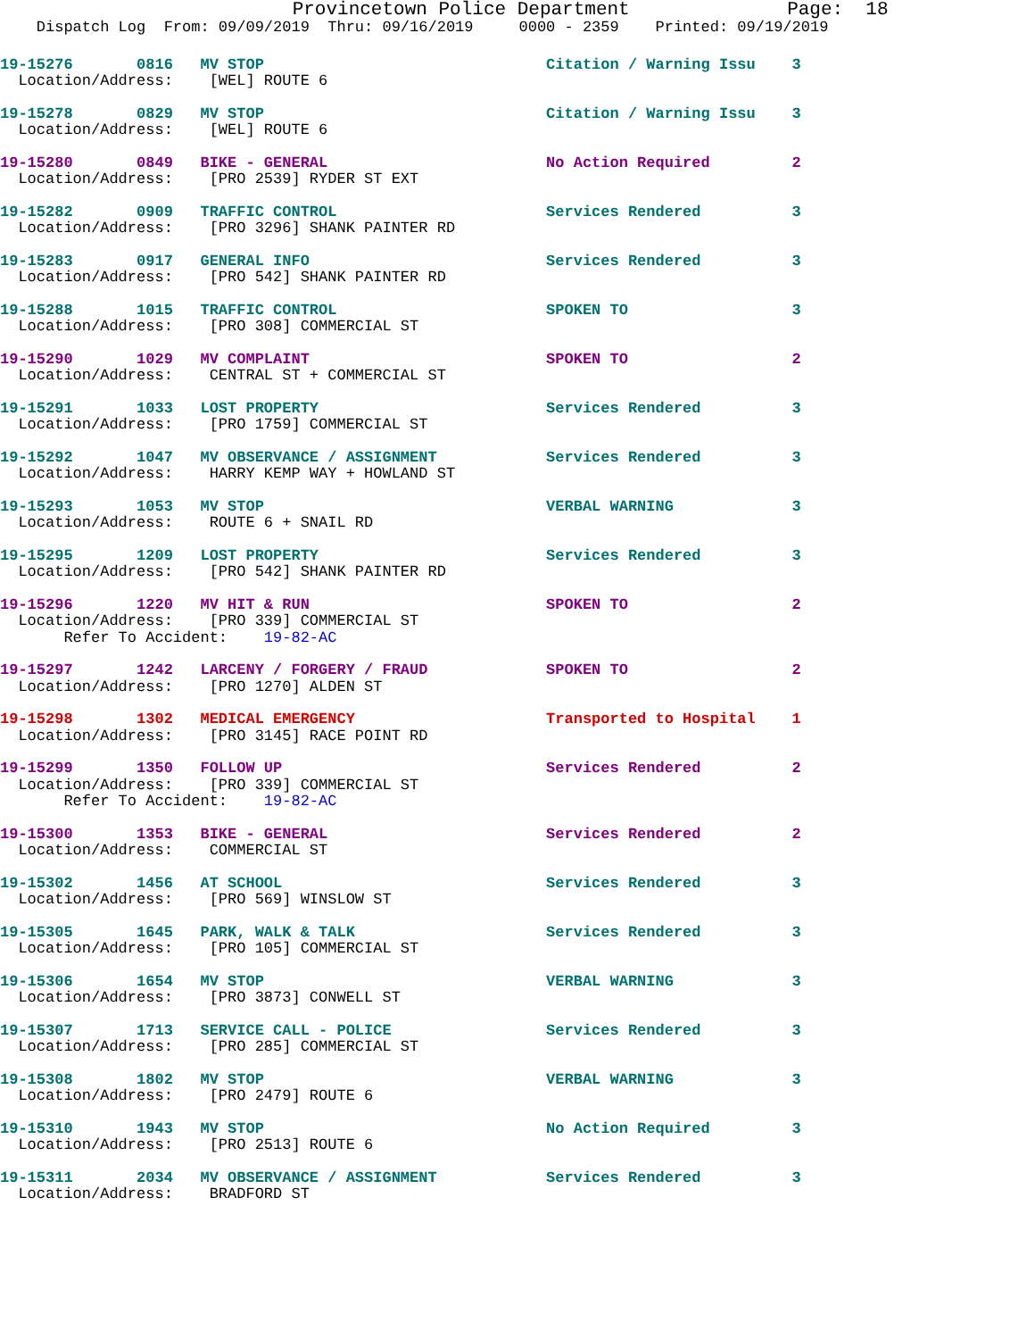Provincetown Police Department              Page:  18
    Dispatch Log  From: 09/09/2019  Thru: 09/16/2019     0000 - 2359    Printed: 09/19/2019
19-15276       0816   MV STOP                               Citation / Warning Issu    3
  Location/Address:    [WEL] ROUTE 6
19-15278       0829   MV STOP                               Citation / Warning Issu    3
  Location/Address:    [WEL] ROUTE 6
19-15280       0849   BIKE - GENERAL                        No Action Required         2
  Location/Address:    [PRO 2539] RYDER ST EXT
19-15282       0909   TRAFFIC CONTROL                       Services Rendered          3
  Location/Address:    [PRO 3296] SHANK PAINTER RD
19-15283       0917   GENERAL INFO                          Services Rendered          3
  Location/Address:    [PRO 542] SHANK PAINTER RD
19-15288       1015   TRAFFIC CONTROL                       SPOKEN TO                  3
  Location/Address:    [PRO 308] COMMERCIAL ST
19-15290       1029   MV COMPLAINT                          SPOKEN TO                  2
  Location/Address:    CENTRAL ST + COMMERCIAL ST
19-15291       1033   LOST PROPERTY                         Services Rendered          3
  Location/Address:    [PRO 1759] COMMERCIAL ST
19-15292       1047   MV OBSERVANCE / ASSIGNMENT            Services Rendered          3
  Location/Address:    HARRY KEMP WAY + HOWLAND ST
19-15293       1053   MV STOP                               VERBAL WARNING             3
  Location/Address:    ROUTE 6 + SNAIL RD
19-15295       1209   LOST PROPERTY                         Services Rendered          3
  Location/Address:    [PRO 542] SHANK PAINTER RD
19-15296       1220   MV HIT & RUN                          SPOKEN TO                  2
  Location/Address:    [PRO 339] COMMERCIAL ST
       Refer To Accident:    19-82-AC
19-15297       1242   LARCENY / FORGERY / FRAUD             SPOKEN TO                  2
  Location/Address:    [PRO 1270] ALDEN ST
19-15298       1302   MEDICAL EMERGENCY                     Transported to Hospital    1
  Location/Address:    [PRO 3145] RACE POINT RD
19-15299       1350   FOLLOW UP                             Services Rendered          2
  Location/Address:    [PRO 339] COMMERCIAL ST
       Refer To Accident:    19-82-AC
19-15300       1353   BIKE - GENERAL                        Services Rendered          2
  Location/Address:    COMMERCIAL ST
19-15302       1456   AT SCHOOL                             Services Rendered          3
  Location/Address:    [PRO 569] WINSLOW ST
19-15305       1645   PARK, WALK & TALK                     Services Rendered          3
  Location/Address:    [PRO 105] COMMERCIAL ST
19-15306       1654   MV STOP                               VERBAL WARNING             3
  Location/Address:    [PRO 3873] CONWELL ST
19-15307       1713   SERVICE CALL - POLICE                 Services Rendered          3
  Location/Address:    [PRO 285] COMMERCIAL ST
19-15308       1802   MV STOP                               VERBAL WARNING             3
  Location/Address:    [PRO 2479] ROUTE 6
19-15310       1943   MV STOP                               No Action Required         3
  Location/Address:    [PRO 2513] ROUTE 6
19-15311       2034   MV OBSERVANCE / ASSIGNMENT            Services Rendered          3
  Location/Address:    BRADFORD ST